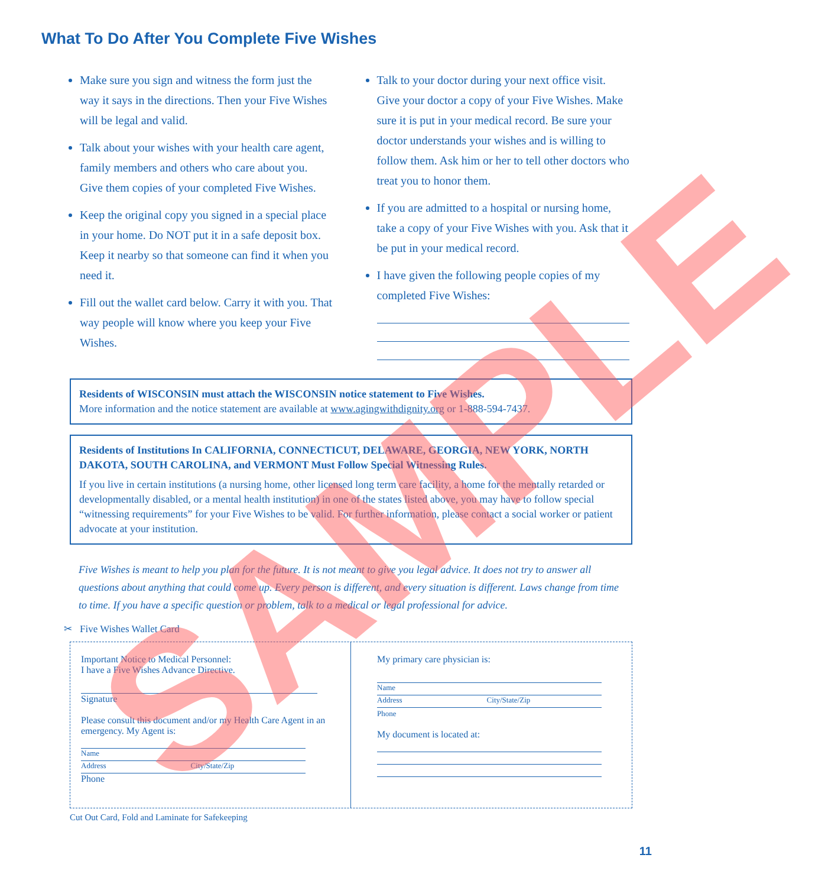What To Do After You Complete Five Wishes
Make sure you sign and witness the form just the way it says in the directions. Then your Five Wishes will be legal and valid.
Talk about your wishes with your health care agent, family members and others who care about you. Give them copies of your completed Five Wishes.
Keep the original copy you signed in a special place in your home. Do NOT put it in a safe deposit box. Keep it nearby so that someone can find it when you need it.
Fill out the wallet card below. Carry it with you. That way people will know where you keep your Five Wishes.
Talk to your doctor during your next office visit. Give your doctor a copy of your Five Wishes. Make sure it is put in your medical record. Be sure your doctor understands your wishes and is willing to follow them. Ask him or her to tell other doctors who treat you to honor them.
If you are admitted to a hospital or nursing home, take a copy of your Five Wishes with you. Ask that it be put in your medical record.
I have given the following people copies of my completed Five Wishes:
Residents of WISCONSIN must attach the WISCONSIN notice statement to Five Wishes.
More information and the notice statement are available at www.agingwithdignity.org or 1-888-594-7437.
Residents of Institutions In CALIFORNIA, CONNECTICUT, DELAWARE, GEORGIA, NEW YORK, NORTH DAKOTA, SOUTH CAROLINA, and VERMONT Must Follow Special Witnessing Rules.
If you live in certain institutions (a nursing home, other licensed long term care facility, a home for the mentally retarded or developmentally disabled, or a mental health institution) in one of the states listed above, you may have to follow special “witnessing requirements” for your Five Wishes to be valid. For further information, please contact a social worker or patient advocate at your institution.
Five Wishes is meant to help you plan for the future. It is not meant to give you legal advice. It does not try to answer all questions about anything that could come up. Every person is different, and every situation is different. Laws change from time to time. If you have a specific question or problem, talk to a medical or legal professional for advice.
✂ Five Wishes Wallet Card
Important Notice to Medical Personnel:
I have a Five Wishes Advance Directive.
Signature
Please consult this document and/or my Health Care Agent in an emergency. My Agent is:
Name
Address City/State/Zip
Phone
My primary care physician is:
Name
Address City/State/Zip
Phone
My document is located at:
Cut Out Card, Fold and Laminate for Safekeeping
11
SAMPLE